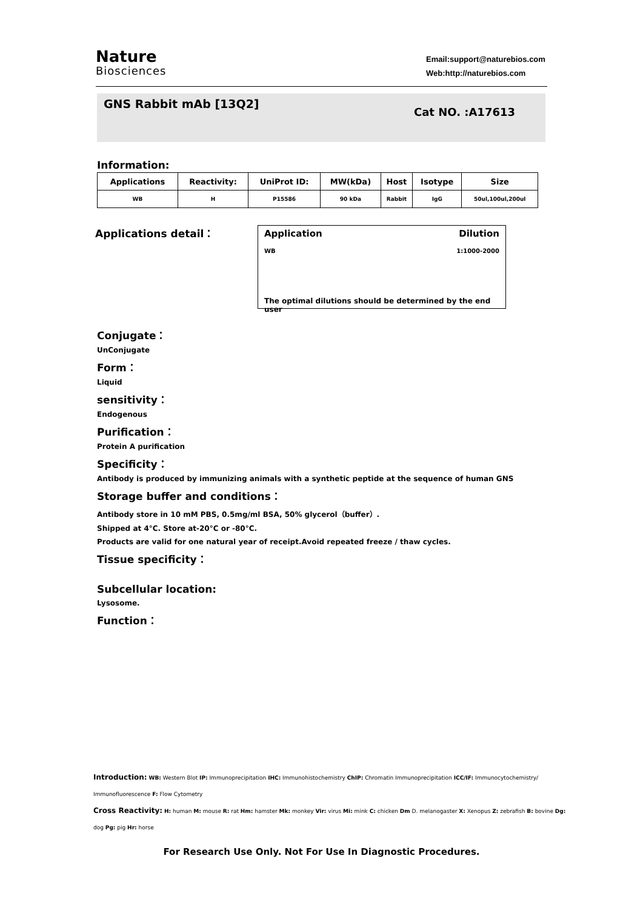Nature
Biosciences
Email:support@naturebios.com
Web:http://naturebios.com
GNS Rabbit mAb [13Q2]
Cat NO. :A17613
Information:
| Applications | Reactivity: | UniProt ID: | MW(kDa) | Host | Isotype | Size |
| --- | --- | --- | --- | --- | --- | --- |
| WB | H | P15586 | 90 kDa | Rabbit | IgG | 50ul,100ul,200ul |
Applications detail：
Application Dilution
WB 1:1000-2000
The optimal dilutions should be determined by the end user
Conjugate：
UnConjugate
Form：
Liquid
sensitivity：
Endogenous
Purification：
Protein A purification
Specificity：
Antibody is produced by immunizing animals with a synthetic peptide at the sequence of human GNS
Storage buffer and conditions：
Antibody store in 10 mM PBS, 0.5mg/ml BSA, 50% glycerol（buffer）.
Shipped at 4°C. Store at-20°C or -80°C.
Products are valid for one natural year of receipt.Avoid repeated freeze / thaw cycles.
Tissue specificity：
Subcellular location:
Lysosome.
Function：
Introduction: WB: Western Blot IP: Immunoprecipitation IHC: Immunohistochemistry ChIP: Chromatin Immunoprecipitation ICC/IF: Immunocytochemistry/ Immunofluorescence F: Flow Cytometry
Cross Reactivity: H: human M: mouse R: rat Hm: hamster Mk: monkey Vir: virus Mi: mink C: chicken Dm D. melanogaster X: Xenopus Z: zebrafish B: bovine Dg: dog Pg: pig Hr: horse
For Research Use Only. Not For Use In Diagnostic Procedures.